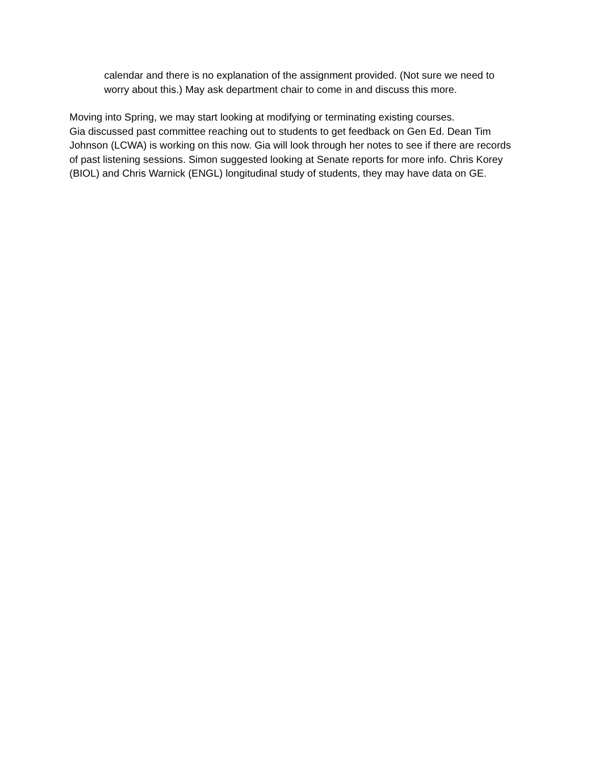calendar and there is no explanation of the assignment provided. (Not sure we need to worry about this.) May ask department chair to come in and discuss this more.
Moving into Spring, we may start looking at modifying or terminating existing courses.
Gia discussed past committee reaching out to students to get feedback on Gen Ed. Dean Tim Johnson (LCWA) is working on this now. Gia will look through her notes to see if there are records of past listening sessions. Simon suggested looking at Senate reports for more info. Chris Korey (BIOL) and Chris Warnick (ENGL) longitudinal study of students, they may have data on GE.